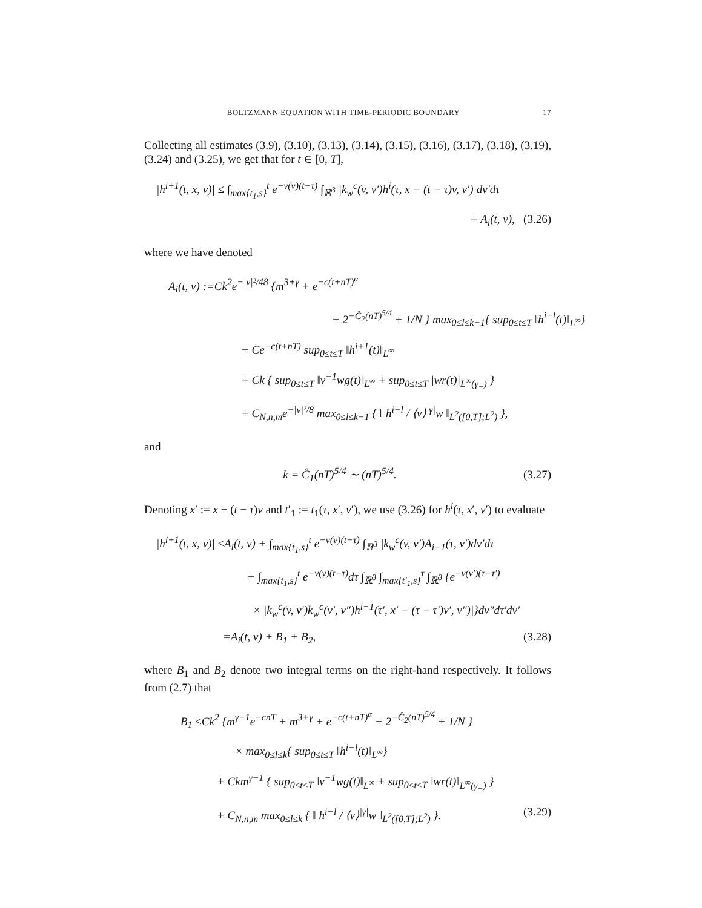BOLTZMANN EQUATION WITH TIME-PERIODIC BOUNDARY 17
Collecting all estimates (3.9), (3.10), (3.13), (3.14), (3.15), (3.16), (3.17), (3.18), (3.19), (3.24) and (3.25), we get that for t ∈ [0, T],
|h<sup>i+1</sup>(t, x, v)| ≤ ∫<sub>max{t<sub>1</sub>,s}</sub><sup>t</sup> e<sup>−ν(v)(t−τ)</sup> ∫<sub>ℝ<sup>3</sup></sub> |k<sub>w</sub><sup>c</sup>(v, v′)h<sup>i</sup>(τ, x − (t − τ)v, v′)|dv′dτ
+ A<sub>i</sub>(t, v), (3.26)
where we have denoted
A<sub>i</sub>(t, v) :=Ck<sup>2</sup>e<sup>−|v|²/48</sup> {m<sup>3+γ</sup> + e<sup>−c(t+nT)<sup>α</sup></sup>
+ 2<sup>−Ĉ<sub>2</sub>(nT)<sup>5/4</sup></sup> + 1/N } max<sub>0≤l≤k−1</sub>{ sup<sub>0≤t≤T</sub> ‖h<sup>i−l</sup>(t)‖<sub>L<sup>∞</sup></sub>}
+ Ce<sup>−c(t+nT)</sup> sup<sub>0≤t≤T</sub> ‖h<sup>i+1</sup>(t)‖<sub>L<sup>∞</sup></sub>
+ Ck { sup<sub>0≤t≤T</sub> ‖ν<sup>−1</sup>wg(t)‖<sub>L<sup>∞</sup></sub> + sup<sub>0≤t≤T</sub> |wr(t)|<sub>L<sup>∞</sup>(γ<sub>−</sub>)</sub> }
+ C<sub>N,n,m</sub>e<sup>−|v|²/8</sup> max<sub>0≤l≤k−1</sub> { ‖ h<sup>i−l</sup> / ⟨v⟩<sup>|γ|</sup>w ‖<sub>L<sup>2</sup>([0,T];L<sup>2</sup>)</sub> },
and
k = Ĉ<sub>1</sub>(nT)<sup>5/4</sup> ∼ (nT)<sup>5/4</sup>. (3.27)
Denoting x′ := x − (t − τ)v and t′<sub>1</sub> := t<sub>1</sub>(τ, x′, v′), we use (3.26) for h<sup>i</sup>(τ, x′, v′) to evaluate
|h<sup>i+1</sup>(t, x, v)| ≤A<sub>i</sub>(t, v) + ∫<sub>max{t<sub>1</sub>,s}</sub><sup>t</sup> e<sup>−ν(v)(t−τ)</sup> ∫<sub>ℝ<sup>3</sup></sub> |k<sub>w</sub><sup>c</sup>(v, v′)A<sub>i−1</sub>(τ, v′)dv′dτ
+ ∫<sub>max{t<sub>1</sub>,s}</sub><sup>t</sup> e<sup>−ν(v)(t−τ)</sup>dτ ∫<sub>ℝ<sup>3</sup></sub> ∫<sub>max{t′<sub>1</sub>,s}</sub><sup>τ</sup> ∫<sub>ℝ<sup>3</sup></sub> {e<sup>−ν(v′)(τ−τ′)</sup>
× |k<sub>w</sub><sup>c</sup>(v, v′)k<sub>w</sub><sup>c</sup>(v′, v″)h<sup>i−1</sup>(τ′, x′ − (τ − τ′)v′, v″)|}dv″dτ′dv′
=A<sub>i</sub>(t, v) + B<sub>1</sub> + B<sub>2</sub>, (3.28)
where B<sub>1</sub> and B<sub>2</sub> denote two integral terms on the right-hand respectively. It follows from (2.7) that
B<sub>1</sub> ≤Ck<sup>2</sup> {m<sup>γ−1</sup>e<sup>−cnT</sup> + m<sup>3+γ</sup> + e<sup>−c(t+nT)<sup>α</sup></sup> + 2<sup>−Ĉ<sub>2</sub>(nT)<sup>5/4</sup></sup> + 1/N }
× max<sub>0≤l≤k</sub>{ sup<sub>0≤t≤T</sub> ‖h<sup>i−l</sup>(t)‖<sub>L<sup>∞</sup></sub>}
+ Ckm<sup>γ−1</sup> { sup<sub>0≤t≤T</sub> ‖ν<sup>−1</sup>wg(t)‖<sub>L<sup>∞</sup></sub> + sup<sub>0≤t≤T</sub> ‖wr(t)‖<sub>L<sup>∞</sup>(γ<sub>−</sub>)</sub> }
+ C<sub>N,n,m</sub> max<sub>0≤l≤k</sub> { ‖ h<sup>i−l</sup> / ⟨v⟩<sup>|γ|</sup>w ‖<sub>L<sup>2</sup>([0,T];L<sup>2</sup>)</sub> }. (3.29)